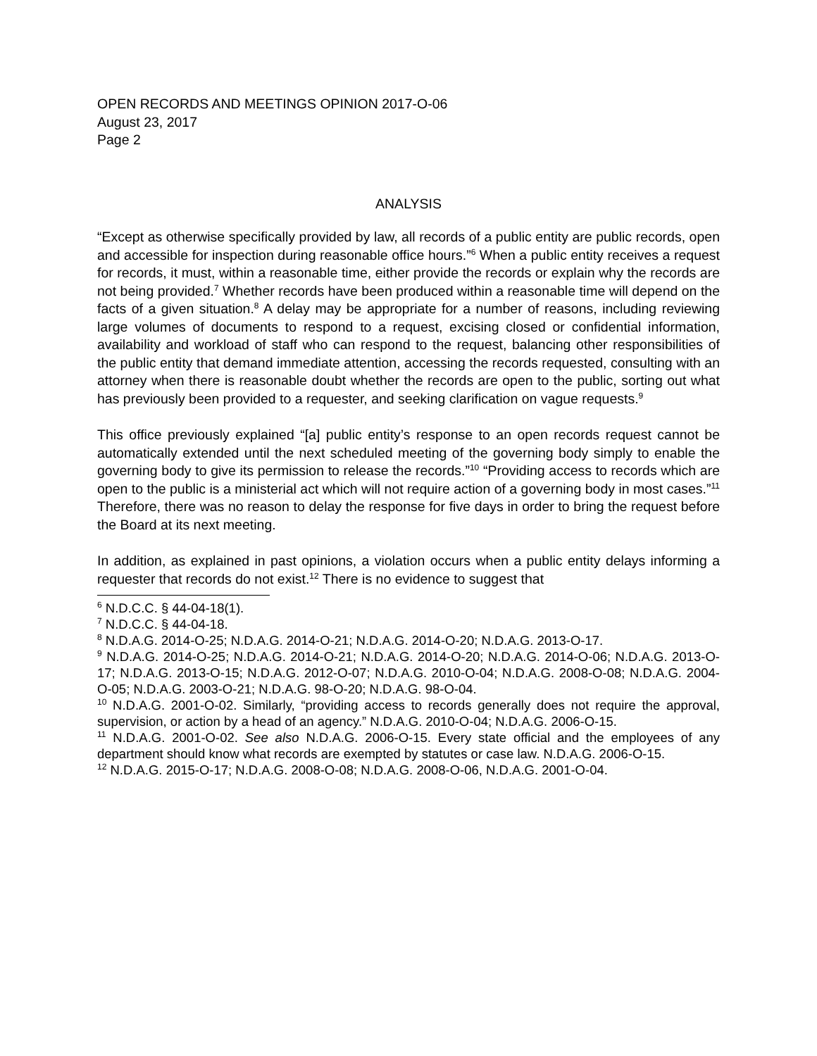OPEN RECORDS AND MEETINGS OPINION 2017-O-06
August 23, 2017
Page 2
ANALYSIS
“Except as otherwise specifically provided by law, all records of a public entity are public records, open and accessible for inspection during reasonable office hours.”<sup>6</sup> When a public entity receives a request for records, it must, within a reasonable time, either provide the records or explain why the records are not being provided.<sup>7</sup> Whether records have been produced within a reasonable time will depend on the facts of a given situation.<sup>8</sup> A delay may be appropriate for a number of reasons, including reviewing large volumes of documents to respond to a request, excising closed or confidential information, availability and workload of staff who can respond to the request, balancing other responsibilities of the public entity that demand immediate attention, accessing the records requested, consulting with an attorney when there is reasonable doubt whether the records are open to the public, sorting out what has previously been provided to a requester, and seeking clarification on vague requests.<sup>9</sup>
This office previously explained “[a] public entity’s response to an open records request cannot be automatically extended until the next scheduled meeting of the governing body simply to enable the governing body to give its permission to release the records.”<sup>10</sup> “Providing access to records which are open to the public is a ministerial act which will not require action of a governing body in most cases.”<sup>11</sup> Therefore, there was no reason to delay the response for five days in order to bring the request before the Board at its next meeting.
In addition, as explained in past opinions, a violation occurs when a public entity delays informing a requester that records do not exist.<sup>12</sup> There is no evidence to suggest that
<sup>6</sup> N.D.C.C. § 44-04-18(1).
<sup>7</sup> N.D.C.C. § 44-04-18.
<sup>8</sup> N.D.A.G. 2014-O-25; N.D.A.G. 2014-O-21; N.D.A.G. 2014-O-20; N.D.A.G. 2013-O-17.
<sup>9</sup> N.D.A.G. 2014-O-25; N.D.A.G. 2014-O-21; N.D.A.G. 2014-O-20; N.D.A.G. 2014-O-06; N.D.A.G. 2013-O-17; N.D.A.G. 2013-O-15; N.D.A.G. 2012-O-07; N.D.A.G. 2010-O-04; N.D.A.G. 2008-O-08; N.D.A.G. 2004-O-05; N.D.A.G. 2003-O-21; N.D.A.G. 98-O-20; N.D.A.G. 98-O-04.
<sup>10</sup> N.D.A.G. 2001-O-02. Similarly, “providing access to records generally does not require the approval, supervision, or action by a head of an agency.” N.D.A.G. 2010-O-04; N.D.A.G. 2006-O-15.
<sup>11</sup> N.D.A.G. 2001-O-02. See also N.D.A.G. 2006-O-15. Every state official and the employees of any department should know what records are exempted by statutes or case law. N.D.A.G. 2006-O-15.
<sup>12</sup> N.D.A.G. 2015-O-17; N.D.A.G. 2008-O-08; N.D.A.G. 2008-O-06, N.D.A.G. 2001-O-04.